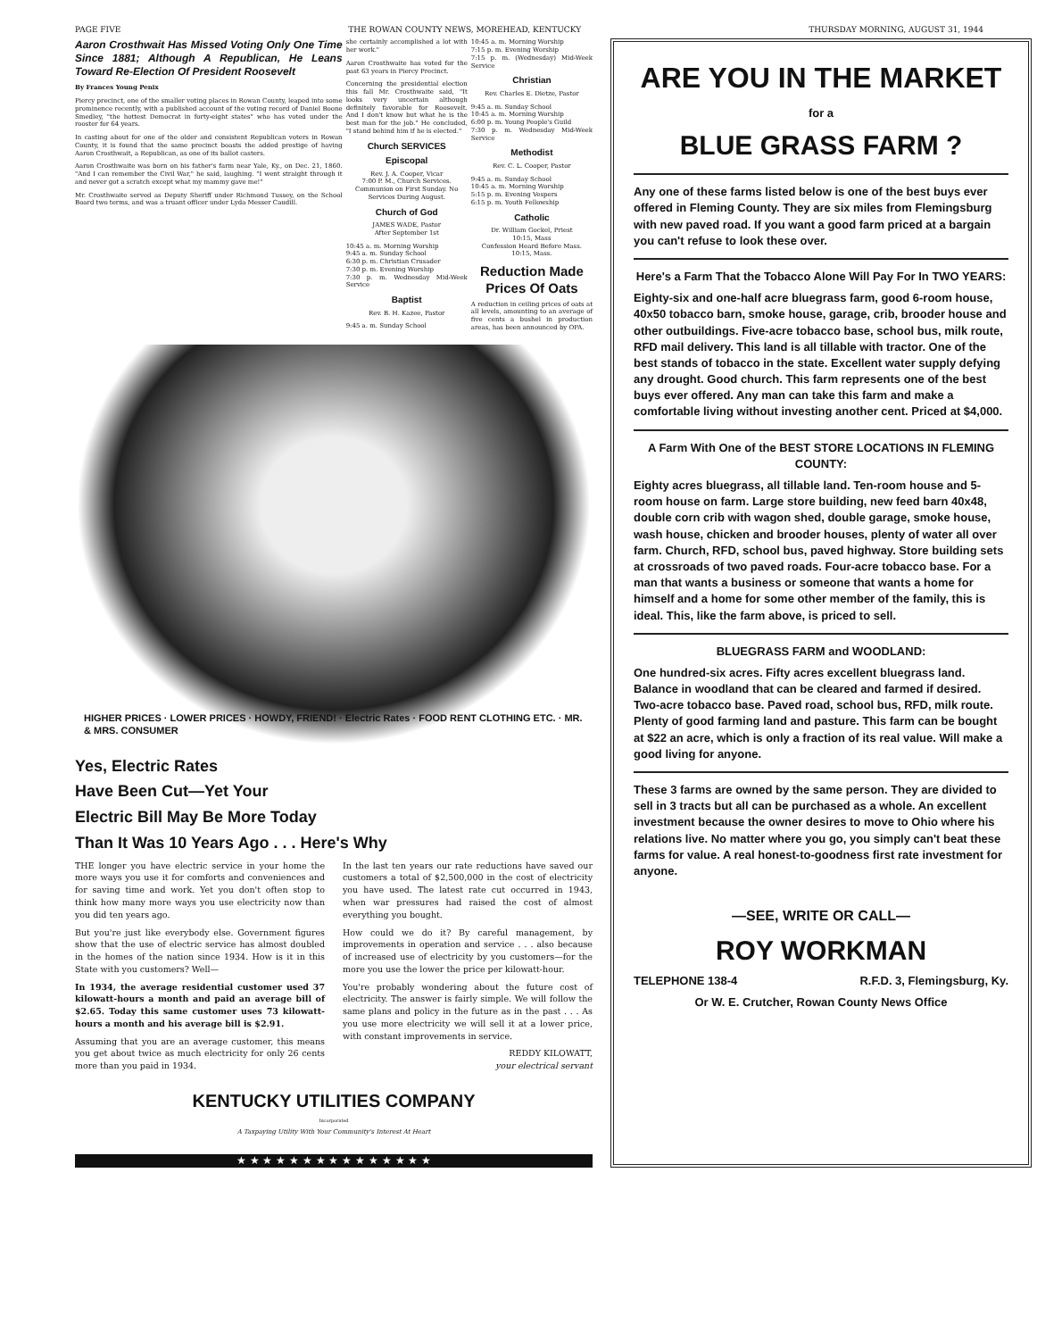PAGE FIVE THE ROWAN COUNTY NEWS, MOREHEAD, KENTUCKY THURSDAY MORNING, AUGUST 31, 1944
Aaron Crosthwait Has Missed Voting Only One Time Since 1881; Although A Republican, He Leans Toward Re-Election Of President Roosevelt
By Frances Young Penix
Piercy precinct, one of the smaller voting places in Rowan County, leaped into some prominence recently, with a published account of the voting record of Daniel Boone Smedley, "the hottest Democrat in forty-eight states" who has voted under the rooster for 64 years.
In casting about for one of the older and consistent Republican voters in Rowan County, it is found that the same precinct boasts the added prestige of having Aaron Crosthwait, a Republican, as one of its ballot casters.
Aaron Crosthwaite was born on his father's farm near Yale, Ky., on Dec. 21, 1860. "And I can remember the Civil War," he said, laughing. "I went straight through it and never got a scratch except what my mammy gave me!"
Mr. Crosthwaite served as Deputy Sheriff under Richmond Tussey, on the School Board two terms, and was a truant officer under Lyda Messer Caudill.
she certainly accomplished a lot with her work."
Aaron Crosthwaite has voted for the past 63 years in Piercy Precinct.
Concerning the presidential election this fall Mr. Crosthwaite said, "It looks very uncertain although definitely favorable for Roosevelt. And I don't know but what he is the best man for the job." He concluded, "I stand behind him if he is elected."
Church SERVICES
Episcopal
Rev. J. A. Cooper, Vicar
7:00 P. M., Church Services. Communion on First Sunday. No Services During August.
Church of God
JAMES WADE, Pastor
After September 1st
10:45 a. m. Morning Worship
9:45 a. m. Sunday School
6:30 p. m. Christian Crusader
7:30 p. m. Evening Worship
7:30 p. m. Wednesday Mid-Week Service
Baptist
Rev. B. H. Kazee, Pastor
9:45 a. m. Sunday School
10:45 a. m. Morning Worship
7:15 p. m. Evening Worship
7:15 p. m. (Wednesday) Mid-Week Service
Christian
Rev. Charles E. Dietze, Pastor
9:45 a. m. Sunday School
10:45 a. m. Morning Worship
6:00 p. m. Young People's Guild
7:30 p. m. Wednesday Mid-Week Service
Methodist
Rev. C. L. Cooper, Pastor
9:45 a. m. Sunday School
10:45 a. m. Morning Worship
5:15 p. m. Evening Vespers
6:15 p. m. Youth Fellowship
Catholic
Dr. William Gockel, Priest
10:15, Mass
Confession Heard Before Mass. 10:15, Mass.
Reduction Made Prices Of Oats
A reduction in ceiling prices of oats at all levels, amounting to an average of five cents a bushel in production areas, has been announced by OPA.
HIGHER PRICES · LOWER PRICES · HOWDY, FRIEND! · Electric Rates · FOOD RENT CLOTHING ETC. · MR. & MRS. CONSUMER
Yes, Electric Rates
Have Been Cut—Yet Your
Electric Bill May Be More Today
Than It Was 10 Years Ago . . . Here's Why
THE longer you have electric service in your home the more ways you use it for comforts and conveniences and for saving time and work. Yet you don't often stop to think how many more ways you use electricity now than you did ten years ago.
But you're just like everybody else. Government figures show that the use of electric service has almost doubled in the homes of the nation since 1934. How is it in this State with you customers? Well—
In 1934, the average residential customer used 37 kilowatt-hours a month and paid an average bill of $2.65. Today this same customer uses 73 kilowatt-hours a month and his average bill is $2.91.
Assuming that you are an average customer, this means you get about twice as much electricity for only 26 cents more than you paid in 1934.
In the last ten years our rate reductions have saved our customers a total of $2,500,000 in the cost of electricity you have used. The latest rate cut occurred in 1943, when war pressures had raised the cost of almost everything you bought.
How could we do it? By careful management, by improvements in operation and service . . . also because of increased use of electricity by you customers—for the more you use the lower the price per kilowatt-hour.
You're probably wondering about the future cost of electricity. The answer is fairly simple. We will follow the same plans and policy in the future as in the past . . . As you use more electricity we will sell it at a lower price, with constant improvements in service.
REDDY KILOWATT,
your electrical servant
KENTUCKY UTILITIES COMPANY
Incorporated
A Taxpaying Utility With Your Community's Interest At Heart
★ ★ ★ ★ ★ ★ ★ ★ ★ ★ ★ ★ ★ ★ ★
ARE YOU IN THE MARKET
for a
BLUE GRASS FARM ?
Any one of these farms listed below is one of the best buys ever offered in Fleming County. They are six miles from Flemingsburg with new paved road. If you want a good farm priced at a bargain you can't refuse to look these over.
Here's a Farm That the Tobacco Alone Will Pay For In TWO YEARS:
Eighty-six and one-half acre bluegrass farm, good 6-room house, 40x50 tobacco barn, smoke house, garage, crib, brooder house and other outbuildings. Five-acre tobacco base, school bus, milk route, RFD mail delivery. This land is all tillable with tractor. One of the best stands of tobacco in the state. Excellent water supply defying any drought. Good church. This farm represents one of the best buys ever offered. Any man can take this farm and make a comfortable living without investing another cent. Priced at $4,000.
A Farm With One of the BEST STORE LOCATIONS IN FLEMING COUNTY:
Eighty acres bluegrass, all tillable land. Ten-room house and 5-room house on farm. Large store building, new feed barn 40x48, double corn crib with wagon shed, double garage, smoke house, wash house, chicken and brooder houses, plenty of water all over farm. Church, RFD, school bus, paved highway. Store building sets at crossroads of two paved roads. Four-acre tobacco base. For a man that wants a business or someone that wants a home for himself and a home for some other member of the family, this is ideal. This, like the farm above, is priced to sell.
BLUEGRASS FARM and WOODLAND:
One hundred-six acres. Fifty acres excellent bluegrass land. Balance in woodland that can be cleared and farmed if desired. Two-acre tobacco base. Paved road, school bus, RFD, milk route. Plenty of good farming land and pasture. This farm can be bought at $22 an acre, which is only a fraction of its real value. Will make a good living for anyone.
These 3 farms are owned by the same person. They are divided to sell in 3 tracts but all can be purchased as a whole. An excellent investment because the owner desires to move to Ohio where his relations live. No matter where you go, you simply can't beat these farms for value. A real honest-to-goodness first rate investment for anyone.
—SEE, WRITE OR CALL—
ROY WORKMAN
TELEPHONE 138-4 R.F.D. 3, Flemingsburg, Ky.
Or W. E. Crutcher, Rowan County News Office